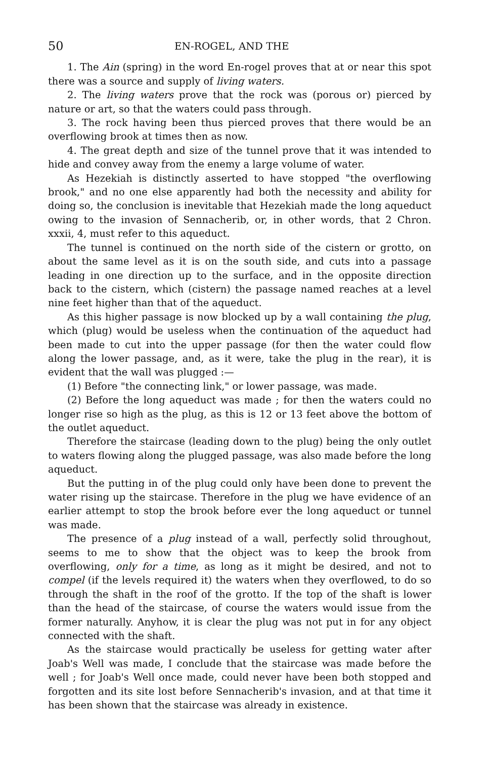50 EN-ROGEL, AND THE
1. The Ain (spring) in the word En-rogel proves that at or near this spot there was a source and supply of living waters.
2. The living waters prove that the rock was (porous or) pierced by nature or art, so that the waters could pass through.
3. The rock having been thus pierced proves that there would be an overflowing brook at times then as now.
4. The great depth and size of the tunnel prove that it was intended to hide and convey away from the enemy a large volume of water.
As Hezekiah is distinctly asserted to have stopped "the overflowing brook," and no one else apparently had both the necessity and ability for doing so, the conclusion is inevitable that Hezekiah made the long aqueduct owing to the invasion of Sennacherib, or, in other words, that 2 Chron. xxxii, 4, must refer to this aqueduct.
The tunnel is continued on the north side of the cistern or grotto, on about the same level as it is on the south side, and cuts into a passage leading in one direction up to the surface, and in the opposite direction back to the cistern, which (cistern) the passage named reaches at a level nine feet higher than that of the aqueduct.
As this higher passage is now blocked up by a wall containing the plug, which (plug) would be useless when the continuation of the aqueduct had been made to cut into the upper passage (for then the water could flow along the lower passage, and, as it were, take the plug in the rear), it is evident that the wall was plugged :—
(1) Before "the connecting link," or lower passage, was made.
(2) Before the long aqueduct was made ; for then the waters could no longer rise so high as the plug, as this is 12 or 13 feet above the bottom of the outlet aqueduct.
Therefore the staircase (leading down to the plug) being the only outlet to waters flowing along the plugged passage, was also made before the long aqueduct.
But the putting in of the plug could only have been done to prevent the water rising up the staircase. Therefore in the plug we have evidence of an earlier attempt to stop the brook before ever the long aqueduct or tunnel was made.
The presence of a plug instead of a wall, perfectly solid throughout, seems to me to show that the object was to keep the brook from overflowing, only for a time, as long as it might be desired, and not to compel (if the levels required it) the waters when they overflowed, to do so through the shaft in the roof of the grotto. If the top of the shaft is lower than the head of the staircase, of course the waters would issue from the former naturally. Anyhow, it is clear the plug was not put in for any object connected with the shaft.
As the staircase would practically be useless for getting water after Joab's Well was made, I conclude that the staircase was made before the well ; for Joab's Well once made, could never have been both stopped and forgotten and its site lost before Sennacherib's invasion, and at that time it has been shown that the staircase was already in existence.